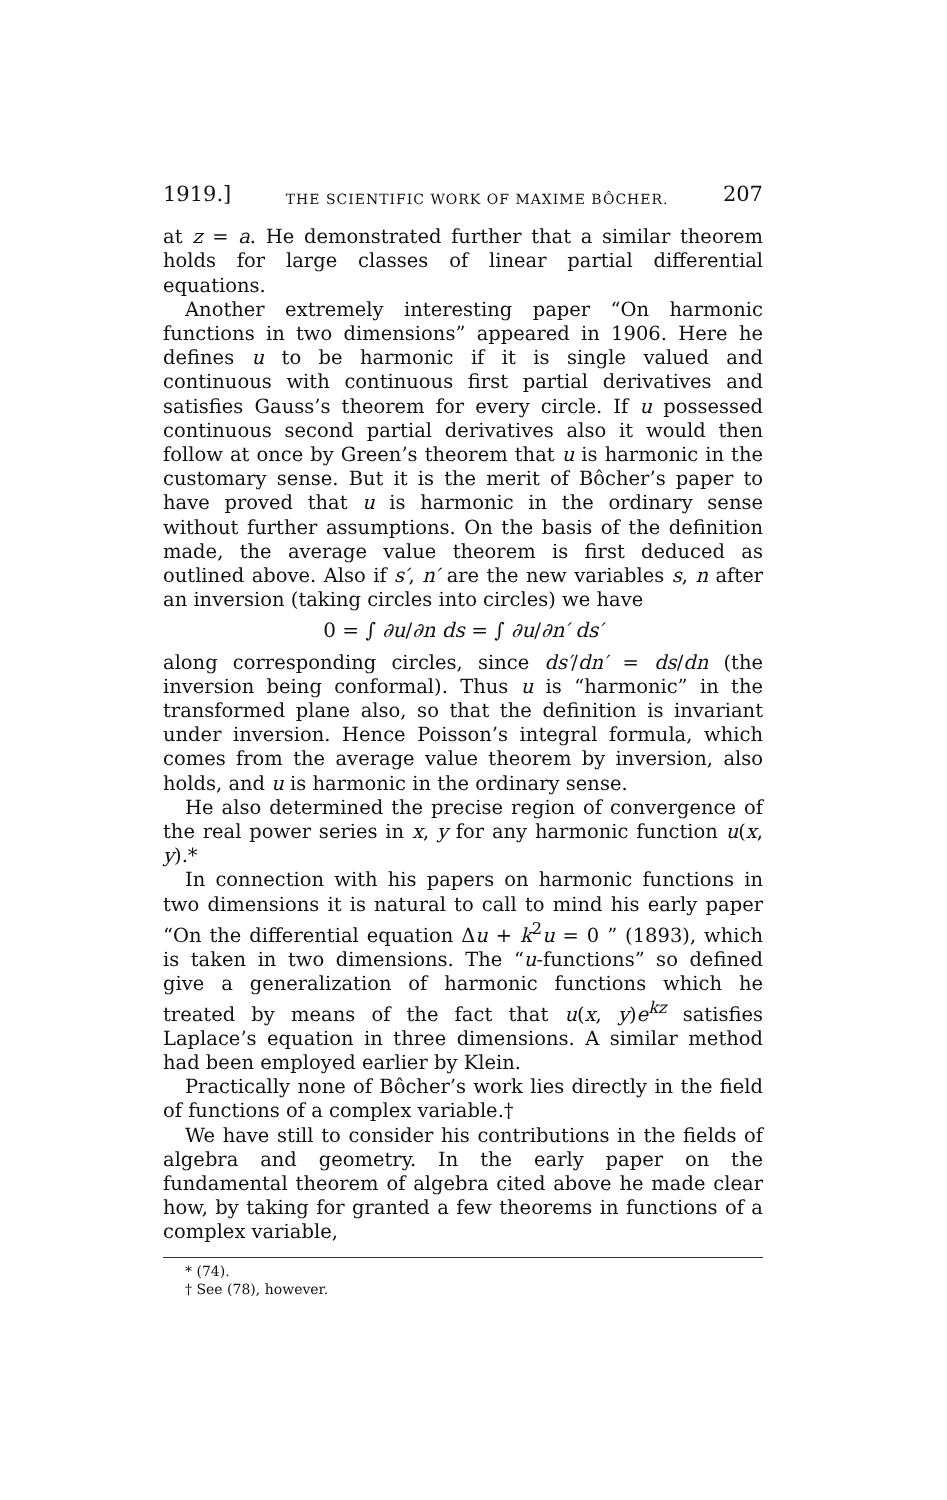1919.] THE SCIENTIFIC WORK OF MAXIME BÔCHER. 207
at z = a. He demonstrated further that a similar theorem holds for large classes of linear partial differential equations.
Another extremely interesting paper “On harmonic functions in two dimensions” appeared in 1906. Here he defines u to be harmonic if it is single valued and continuous with continuous first partial derivatives and satisfies Gauss’s theorem for every circle. If u possessed continuous second partial derivatives also it would then follow at once by Green’s theorem that u is harmonic in the customary sense. But it is the merit of Bôcher’s paper to have proved that u is harmonic in the ordinary sense without further assumptions. On the basis of the definition made, the average value theorem is first deduced as outlined above. Also if s′, n′ are the new variables s, n after an inversion (taking circles into circles) we have
0 = ∫ ∂u/∂n ds = ∫ ∂u/∂n′ ds′
along corresponding circles, since ds′/dn′ = ds/dn (the inversion being conformal). Thus u is “harmonic” in the transformed plane also, so that the definition is invariant under inversion. Hence Poisson’s integral formula, which comes from the average value theorem by inversion, also holds, and u is harmonic in the ordinary sense.
He also determined the precise region of convergence of the real power series in x, y for any harmonic function u(x, y).*
In connection with his papers on harmonic functions in two dimensions it is natural to call to mind his early paper “On the differential equation Δu + k<sup>2</sup>u = 0 ” (1893), which is taken in two dimensions. The “u-functions” so defined give a generalization of harmonic functions which he treated by means of the fact that u(x, y)e<sup>kz</sup> satisfies Laplace’s equation in three dimensions. A similar method had been employed earlier by Klein.
Practically none of Bôcher’s work lies directly in the field of functions of a complex variable.†
We have still to consider his contributions in the fields of algebra and geometry. In the early paper on the fundamental theorem of algebra cited above he made clear how, by taking for granted a few theorems in functions of a complex variable,
* (74).
† See (78), however.